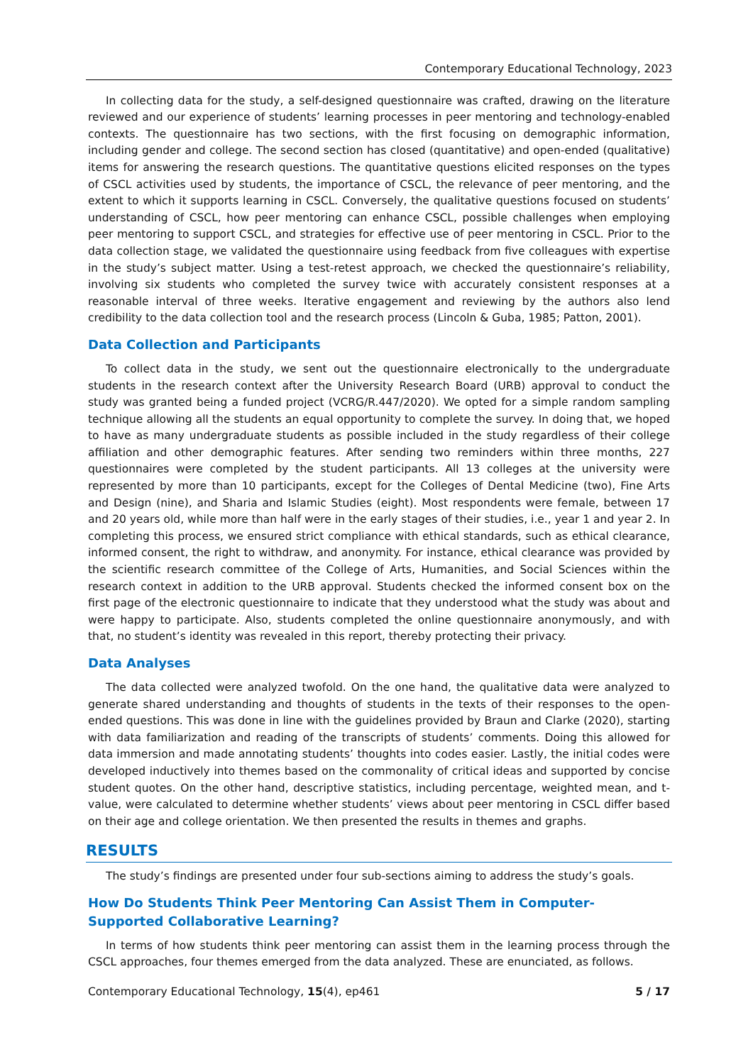Contemporary Educational Technology, 2023
In collecting data for the study, a self-designed questionnaire was crafted, drawing on the literature reviewed and our experience of students’ learning processes in peer mentoring and technology-enabled contexts. The questionnaire has two sections, with the first focusing on demographic information, including gender and college. The second section has closed (quantitative) and open-ended (qualitative) items for answering the research questions. The quantitative questions elicited responses on the types of CSCL activities used by students, the importance of CSCL, the relevance of peer mentoring, and the extent to which it supports learning in CSCL. Conversely, the qualitative questions focused on students’ understanding of CSCL, how peer mentoring can enhance CSCL, possible challenges when employing peer mentoring to support CSCL, and strategies for effective use of peer mentoring in CSCL. Prior to the data collection stage, we validated the questionnaire using feedback from five colleagues with expertise in the study’s subject matter. Using a test-retest approach, we checked the questionnaire’s reliability, involving six students who completed the survey twice with accurately consistent responses at a reasonable interval of three weeks. Iterative engagement and reviewing by the authors also lend credibility to the data collection tool and the research process (Lincoln & Guba, 1985; Patton, 2001).
Data Collection and Participants
To collect data in the study, we sent out the questionnaire electronically to the undergraduate students in the research context after the University Research Board (URB) approval to conduct the study was granted being a funded project (VCRG/R.447/2020). We opted for a simple random sampling technique allowing all the students an equal opportunity to complete the survey. In doing that, we hoped to have as many undergraduate students as possible included in the study regardless of their college affiliation and other demographic features. After sending two reminders within three months, 227 questionnaires were completed by the student participants. All 13 colleges at the university were represented by more than 10 participants, except for the Colleges of Dental Medicine (two), Fine Arts and Design (nine), and Sharia and Islamic Studies (eight). Most respondents were female, between 17 and 20 years old, while more than half were in the early stages of their studies, i.e., year 1 and year 2. In completing this process, we ensured strict compliance with ethical standards, such as ethical clearance, informed consent, the right to withdraw, and anonymity. For instance, ethical clearance was provided by the scientific research committee of the College of Arts, Humanities, and Social Sciences within the research context in addition to the URB approval. Students checked the informed consent box on the first page of the electronic questionnaire to indicate that they understood what the study was about and were happy to participate. Also, students completed the online questionnaire anonymously, and with that, no student’s identity was revealed in this report, thereby protecting their privacy.
Data Analyses
The data collected were analyzed twofold. On the one hand, the qualitative data were analyzed to generate shared understanding and thoughts of students in the texts of their responses to the open-ended questions. This was done in line with the guidelines provided by Braun and Clarke (2020), starting with data familiarization and reading of the transcripts of students’ comments. Doing this allowed for data immersion and made annotating students’ thoughts into codes easier. Lastly, the initial codes were developed inductively into themes based on the commonality of critical ideas and supported by concise student quotes. On the other hand, descriptive statistics, including percentage, weighted mean, and t-value, were calculated to determine whether students’ views about peer mentoring in CSCL differ based on their age and college orientation. We then presented the results in themes and graphs.
RESULTS
The study’s findings are presented under four sub-sections aiming to address the study’s goals.
How Do Students Think Peer Mentoring Can Assist Them in Computer-Supported Collaborative Learning?
In terms of how students think peer mentoring can assist them in the learning process through the CSCL approaches, four themes emerged from the data analyzed. These are enunciated, as follows.
Contemporary Educational Technology, 15(4), ep461 5 / 17